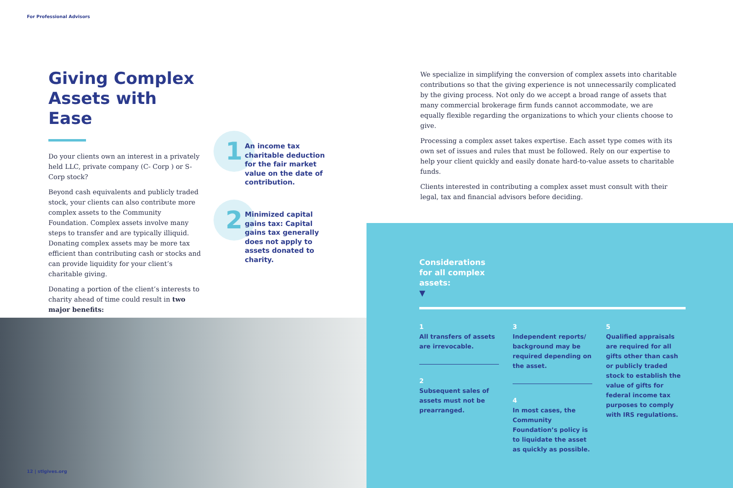For Professional Advisors
Giving Complex Assets with Ease
Do your clients own an interest in a privately held LLC, private company (C- Corp ) or S-Corp stock?
Beyond cash equivalents and publicly traded stock, your clients can also contribute more complex assets to the Community Foundation. Complex assets involve many steps to transfer and are typically illiquid. Donating complex assets may be more tax efficient than contributing cash or stocks and can provide liquidity for your client’s charitable giving.
Donating a portion of the client’s interests to charity ahead of time could result in two major benefits:
1
An income tax charitable deduction for the fair market value on the date of contribution.
2
Minimized capital gains tax: Capital gains tax generally does not apply to assets donated to charity.
We specialize in simplifying the conversion of complex assets into charitable contributions so that the giving experience is not unnecessarily complicated by the giving process. Not only do we accept a broad range of assets that many commercial brokerage firm funds cannot accommodate, we are equally flexible regarding the organizations to which your clients choose to give.
Processing a complex asset takes expertise. Each asset type comes with its own set of issues and rules that must be followed. Rely on our expertise to help your client quickly and easily donate hard-to-value assets to charitable funds.
Clients interested in contributing a complex asset must consult with their legal, tax and financial advisors before deciding.
12 | stlgives.org
Considerations
for all complex
assets:
▼
1
All transfers of assets are irrevocable.
2
Subsequent sales of assets must not be prearranged.
3
Independent reports/ background may be required depending on the asset.
4
In most cases, the Community Foundation’s policy is to liquidate the asset as quickly as possible.
5
Qualified appraisals are required for all gifts other than cash or publicly traded stock to establish the value of gifts for federal income tax purposes to comply with IRS regulations.